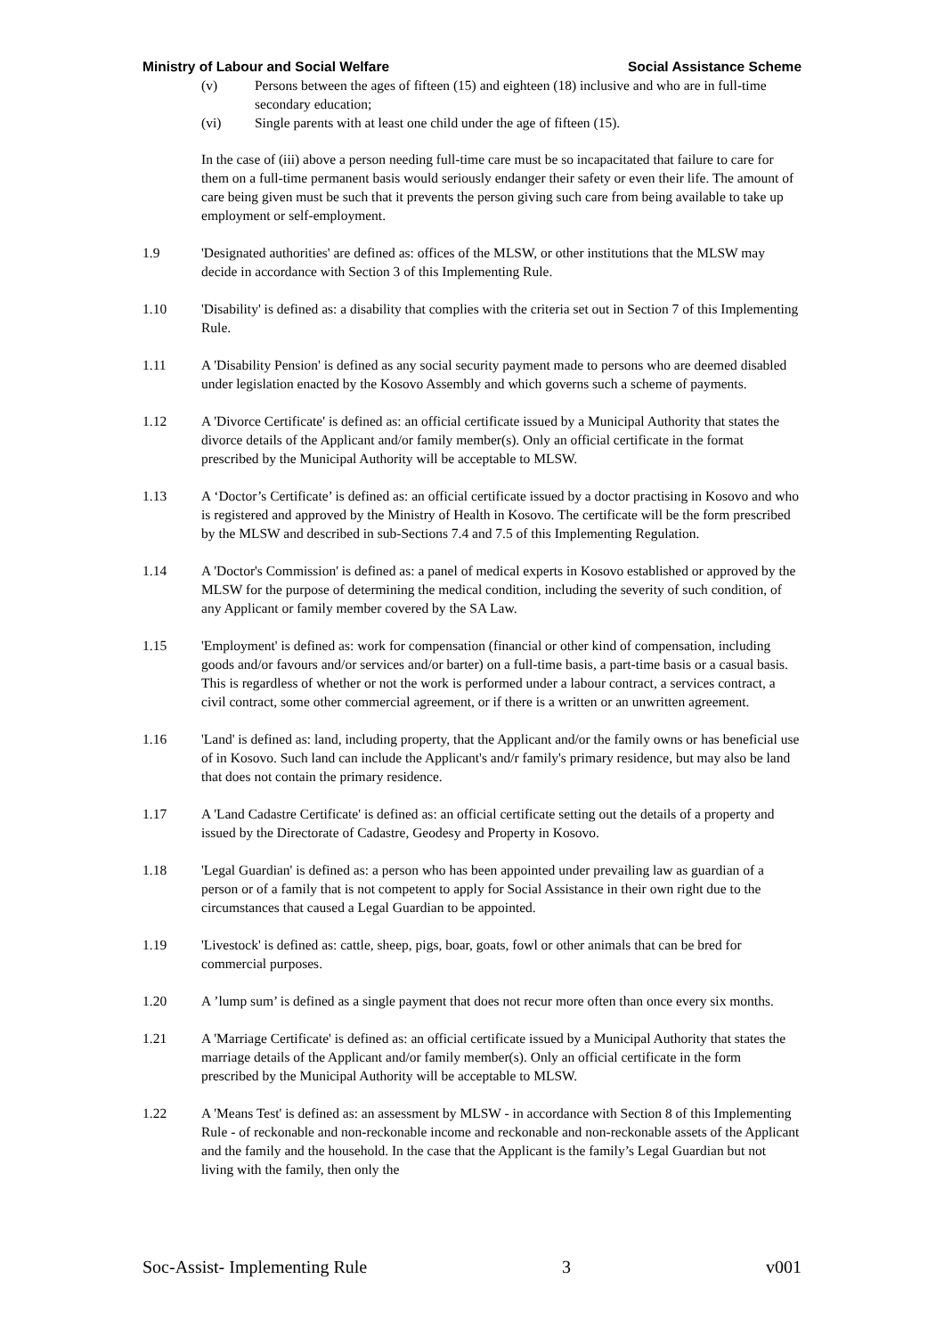Ministry of Labour and Social Welfare Social Assistance Scheme
(v) Persons between the ages of fifteen (15) and eighteen (18) inclusive and who are in full-time secondary education;
(vi) Single parents with at least one child under the age of fifteen (15).
In the case of (iii) above a person needing full-time care must be so incapacitated that failure to care for them on a full-time permanent basis would seriously endanger their safety or even their life. The amount of care being given must be such that it prevents the person giving such care from being available to take up employment or self-employment.
1.9 'Designated authorities' are defined as: offices of the MLSW, or other institutions that the MLSW may decide in accordance with Section 3 of this Implementing Rule.
1.10 'Disability' is defined as: a disability that complies with the criteria set out in Section 7 of this Implementing Rule.
1.11 A 'Disability Pension' is defined as any social security payment made to persons who are deemed disabled under legislation enacted by the Kosovo Assembly and which governs such a scheme of payments.
1.12 A 'Divorce Certificate' is defined as: an official certificate issued by a Municipal Authority that states the divorce details of the Applicant and/or family member(s). Only an official certificate in the format prescribed by the Municipal Authority will be acceptable to MLSW.
1.13 A ‘Doctor’s Certificate’ is defined as: an official certificate issued by a doctor practising in Kosovo and who is registered and approved by the Ministry of Health in Kosovo. The certificate will be the form prescribed by the MLSW and described in sub-Sections 7.4 and 7.5 of this Implementing Regulation.
1.14 A 'Doctor's Commission' is defined as: a panel of medical experts in Kosovo established or approved by the MLSW for the purpose of determining the medical condition, including the severity of such condition, of any Applicant or family member covered by the SA Law.
1.15 'Employment' is defined as: work for compensation (financial or other kind of compensation, including goods and/or favours and/or services and/or barter) on a full-time basis, a part-time basis or a casual basis. This is regardless of whether or not the work is performed under a labour contract, a services contract, a civil contract, some other commercial agreement, or if there is a written or an unwritten agreement.
1.16 'Land' is defined as: land, including property, that the Applicant and/or the family owns or has beneficial use of in Kosovo. Such land can include the Applicant's and/r family's primary residence, but may also be land that does not contain the primary residence.
1.17 A 'Land Cadastre Certificate' is defined as: an official certificate setting out the details of a property and issued by the Directorate of Cadastre, Geodesy and Property in Kosovo.
1.18 'Legal Guardian' is defined as: a person who has been appointed under prevailing law as guardian of a person or of a family that is not competent to apply for Social Assistance in their own right due to the circumstances that caused a Legal Guardian to be appointed.
1.19 'Livestock' is defined as: cattle, sheep, pigs, boar, goats, fowl or other animals that can be bred for commercial purposes.
1.20 A ’lump sum’ is defined as a single payment that does not recur more often than once every six months.
1.21 A 'Marriage Certificate' is defined as: an official certificate issued by a Municipal Authority that states the marriage details of the Applicant and/or family member(s). Only an official certificate in the form prescribed by the Municipal Authority will be acceptable to MLSW.
1.22 A 'Means Test' is defined as: an assessment by MLSW - in accordance with Section 8 of this Implementing Rule - of reckonable and non-reckonable income and reckonable and non-reckonable assets of the Applicant and the family and the household. In the case that the Applicant is the family’s Legal Guardian but not living with the family, then only the
Soc-Assist- Implementing Rule 3 v001